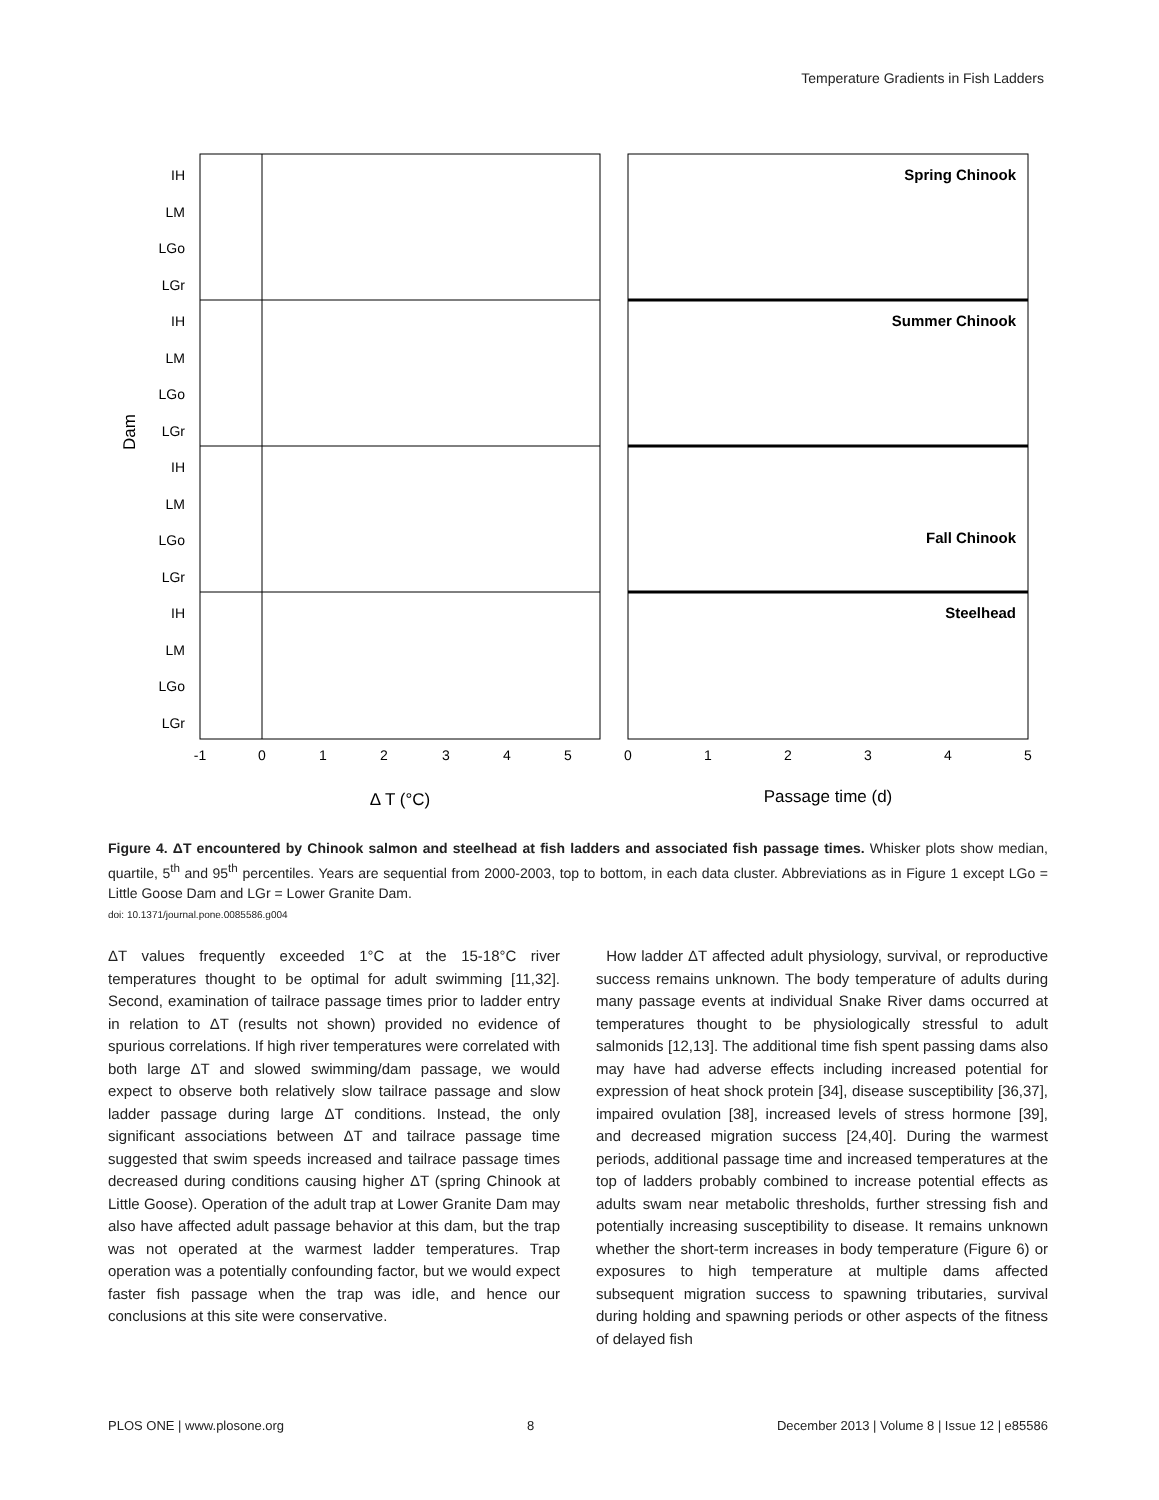Temperature Gradients in Fish Ladders
IH
LM
LGo
LGr
IH
LM
LGo
LGr
IH
LM
LGo
LGr
IH
LM
LGo
LGr
Dam
-1
0
1
2
3
4
5
0
1
2
3
4
5
Δ T (°C)
Passage time (d)
Spring Chinook
Summer Chinook
Fall Chinook
Steelhead
Figure 4. ΔT encountered by Chinook salmon and steelhead at fish ladders and associated fish passage times. Whisker plots show median, quartile, 5<sup>th</sup> and 95<sup>th</sup> percentiles. Years are sequential from 2000-2003, top to bottom, in each data cluster. Abbreviations as in Figure 1 except LGo = Little Goose Dam and LGr = Lower Granite Dam.
doi: 10.1371/journal.pone.0085586.g004
ΔT values frequently exceeded 1°C at the 15-18°C river temperatures thought to be optimal for adult swimming [11,32]. Second, examination of tailrace passage times prior to ladder entry in relation to ΔT (results not shown) provided no evidence of spurious correlations. If high river temperatures were correlated with both large ΔT and slowed swimming/dam passage, we would expect to observe both relatively slow tailrace passage and slow ladder passage during large ΔT conditions. Instead, the only significant associations between ΔT and tailrace passage time suggested that swim speeds increased and tailrace passage times decreased during conditions causing higher ΔT (spring Chinook at Little Goose). Operation of the adult trap at Lower Granite Dam may also have affected adult passage behavior at this dam, but the trap was not operated at the warmest ladder temperatures. Trap operation was a potentially confounding factor, but we would expect faster fish passage when the trap was idle, and hence our conclusions at this site were conservative.
How ladder ΔT affected adult physiology, survival, or reproductive success remains unknown. The body temperature of adults during many passage events at individual Snake River dams occurred at temperatures thought to be physiologically stressful to adult salmonids [12,13]. The additional time fish spent passing dams also may have had adverse effects including increased potential for expression of heat shock protein [34], disease susceptibility [36,37], impaired ovulation [38], increased levels of stress hormone [39], and decreased migration success [24,40]. During the warmest periods, additional passage time and increased temperatures at the top of ladders probably combined to increase potential effects as adults swam near metabolic thresholds, further stressing fish and potentially increasing susceptibility to disease. It remains unknown whether the short-term increases in body temperature (Figure 6) or exposures to high temperature at multiple dams affected subsequent migration success to spawning tributaries, survival during holding and spawning periods or other aspects of the fitness of delayed fish
PLOS ONE | www.plosone.org 8 December 2013 | Volume 8 | Issue 12 | e85586